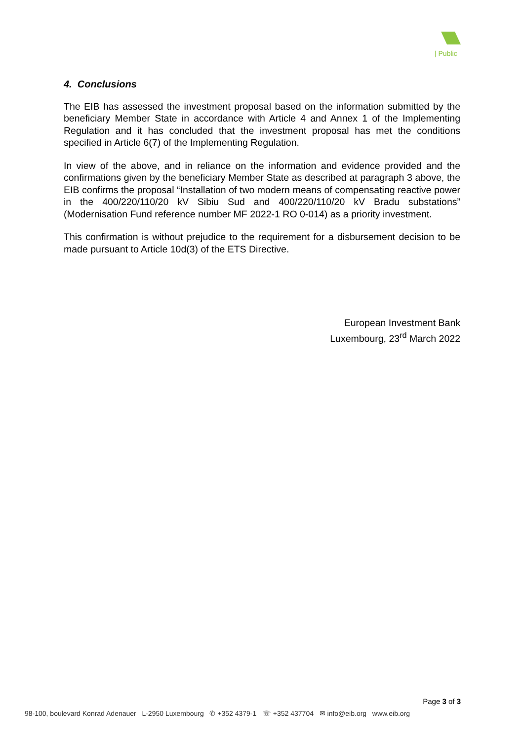| Public
4. Conclusions
The EIB has assessed the investment proposal based on the information submitted by the beneficiary Member State in accordance with Article 4 and Annex 1 of the Implementing Regulation and it has concluded that the investment proposal has met the conditions specified in Article 6(7) of the Implementing Regulation.
In view of the above, and in reliance on the information and evidence provided and the confirmations given by the beneficiary Member State as described at paragraph 3 above, the EIB confirms the proposal “Installation of two modern means of compensating reactive power in the 400/220/110/20 kV Sibiu Sud and 400/220/110/20 kV Bradu substations” (Modernisation Fund reference number MF 2022-1 RO 0-014) as a priority investment.
This confirmation is without prejudice to the requirement for a disbursement decision to be made pursuant to Article 10d(3) of the ETS Directive.
European Investment Bank
Luxembourg, 23<sup>rd</sup> March 2022
Page 3 of 3
98-100, boulevard Konrad Adenauer L-2950 Luxembourg ✆ +352 4379-1 ☏ +352 437704 ✉ info@eib.org www.eib.org